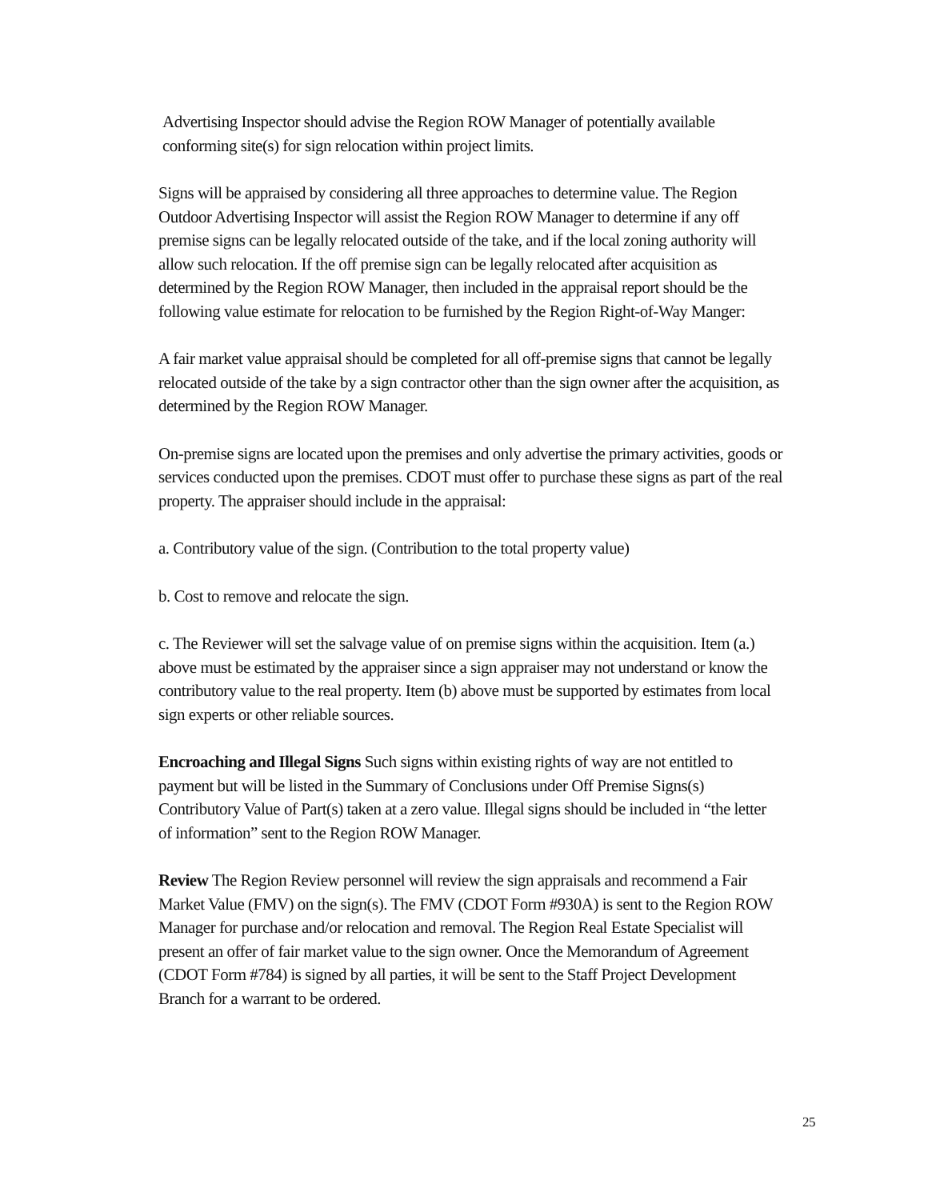Advertising Inspector should advise the Region ROW Manager of potentially available conforming site(s) for sign relocation within project limits.
Signs will be appraised by considering all three approaches to determine value. The Region Outdoor Advertising Inspector will assist the Region ROW Manager to determine if any off premise signs can be legally relocated outside of the take, and if the local zoning authority will allow such relocation. If the off premise sign can be legally relocated after acquisition as determined by the Region ROW Manager, then included in the appraisal report should be the following value estimate for relocation to be furnished by the Region Right-of-Way Manger:
A fair market value appraisal should be completed for all off-premise signs that cannot be legally relocated outside of the take by a sign contractor other than the sign owner after the acquisition, as determined by the Region ROW Manager.
On-premise signs are located upon the premises and only advertise the primary activities, goods or services conducted upon the premises. CDOT must offer to purchase these signs as part of the real property. The appraiser should include in the appraisal:
a. Contributory value of the sign. (Contribution to the total property value)
b. Cost to remove and relocate the sign.
c. The Reviewer will set the salvage value of on premise signs within the acquisition. Item (a.) above must be estimated by the appraiser since a sign appraiser may not understand or know the contributory value to the real property. Item (b) above must be supported by estimates from local sign experts or other reliable sources.
Encroaching and Illegal Signs Such signs within existing rights of way are not entitled to payment but will be listed in the Summary of Conclusions under Off Premise Signs(s) Contributory Value of Part(s) taken at a zero value. Illegal signs should be included in “the letter of information” sent to the Region ROW Manager.
Review The Region Review personnel will review the sign appraisals and recommend a Fair Market Value (FMV) on the sign(s). The FMV (CDOT Form #930A) is sent to the Region ROW Manager for purchase and/or relocation and removal. The Region Real Estate Specialist will present an offer of fair market value to the sign owner. Once the Memorandum of Agreement (CDOT Form #784) is signed by all parties, it will be sent to the Staff Project Development Branch for a warrant to be ordered.
25